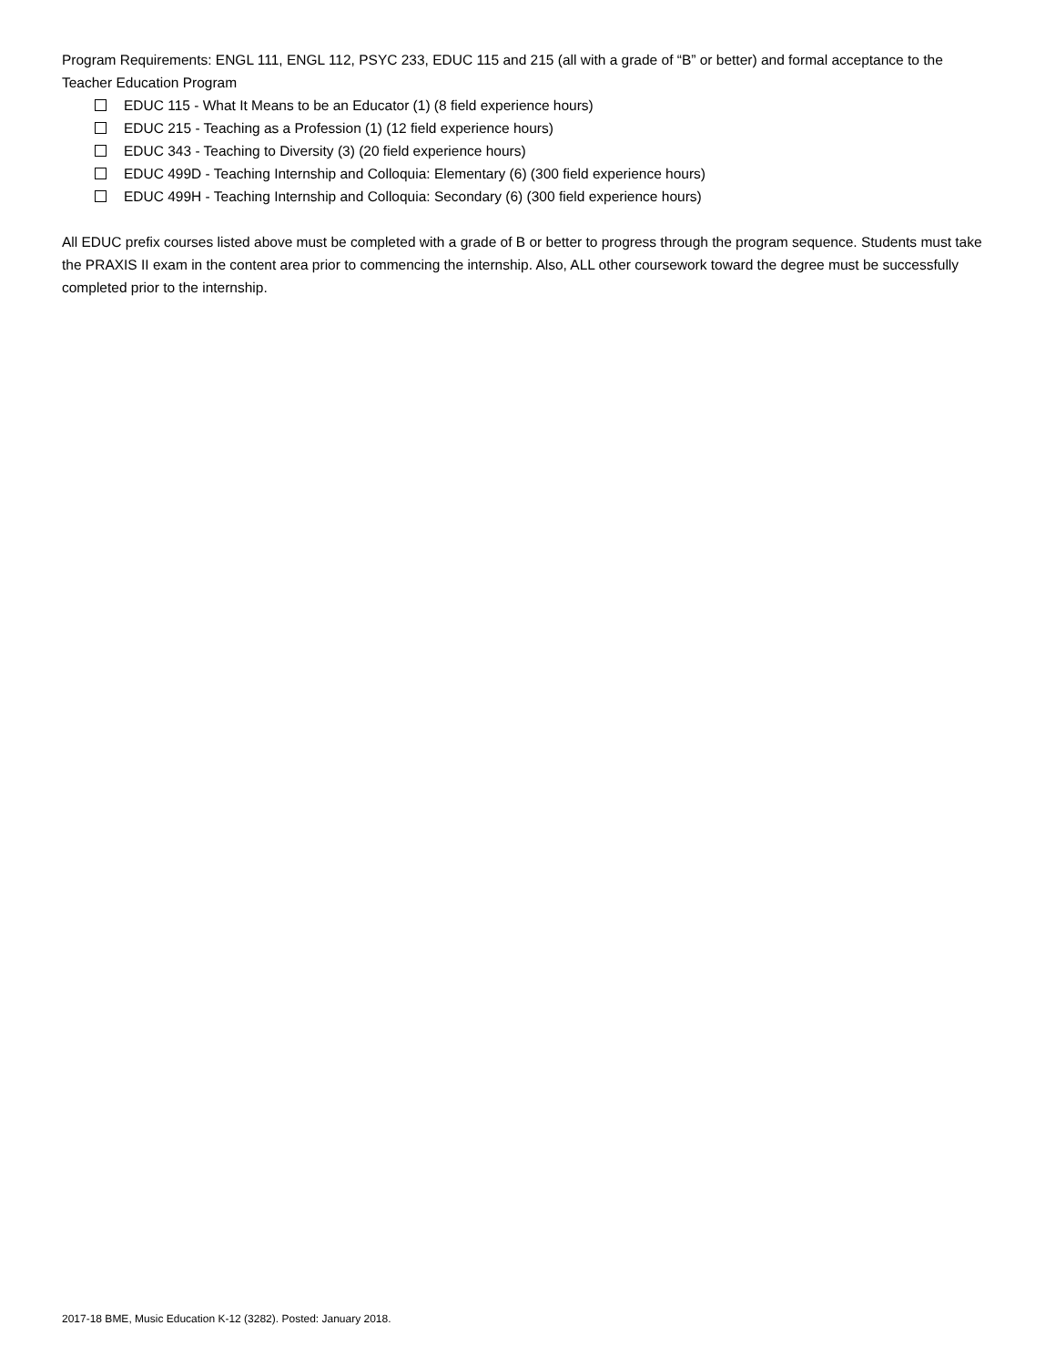Program Requirements: ENGL 111, ENGL 112, PSYC 233, EDUC 115 and 215 (all with a grade of “B” or better) and formal acceptance to the Teacher Education Program
EDUC 115 - What It Means to be an Educator (1) (8 field experience hours)
EDUC 215 - Teaching as a Profession (1) (12 field experience hours)
EDUC 343 - Teaching to Diversity (3) (20 field experience hours)
EDUC 499D - Teaching Internship and Colloquia: Elementary (6) (300 field experience hours)
EDUC 499H - Teaching Internship and Colloquia: Secondary (6) (300 field experience hours)
All EDUC prefix courses listed above must be completed with a grade of B or better to progress through the program sequence. Students must take the PRAXIS II exam in the content area prior to commencing the internship. Also, ALL other coursework toward the degree must be successfully completed prior to the internship.
2017-18 BME, Music Education K-12 (3282). Posted: January 2018.